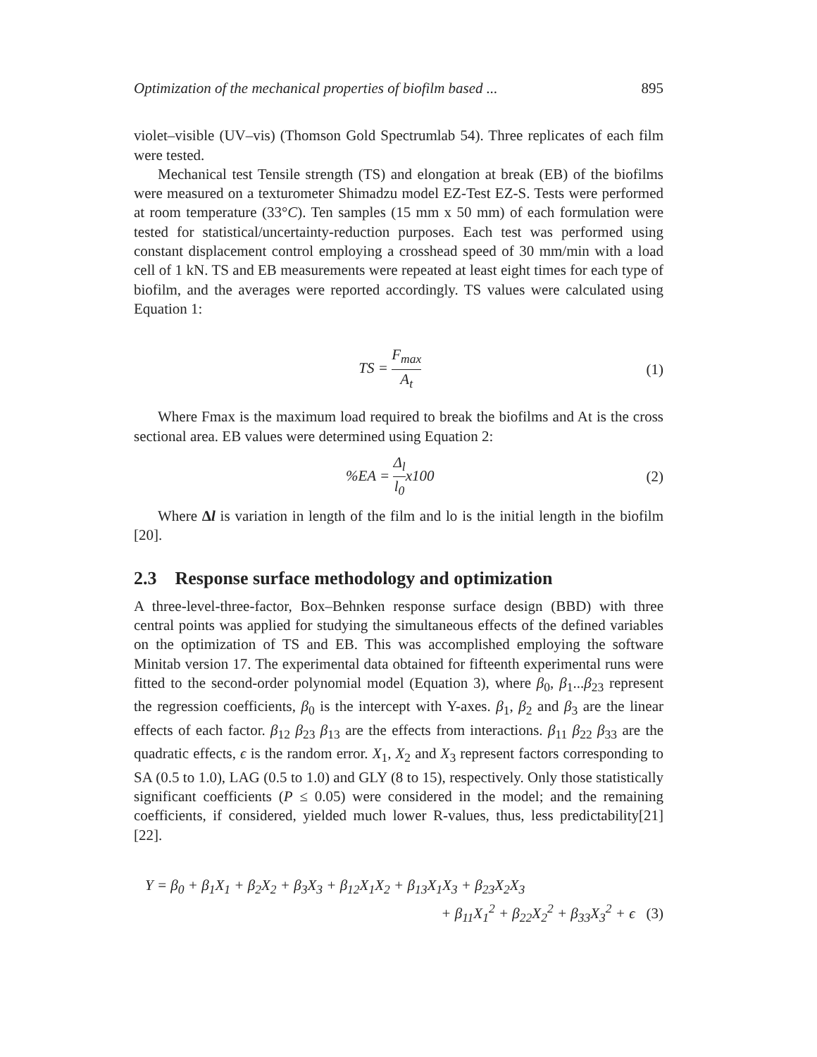Optimization of the mechanical properties of biofilm based ... 895
violet–visible (UV–vis) (Thomson Gold Spectrumlab 54). Three replicates of each film were tested.
Mechanical test Tensile strength (TS) and elongation at break (EB) of the biofilms were measured on a texturometer Shimadzu model EZ-Test EZ-S. Tests were performed at room temperature (33°C). Ten samples (15 mm x 50 mm) of each formulation were tested for statistical/uncertainty-reduction purposes. Each test was performed using constant displacement control employing a crosshead speed of 30 mm/min with a load cell of 1 kN. TS and EB measurements were repeated at least eight times for each type of biofilm, and the averages were reported accordingly. TS values were calculated using Equation 1:
TS = F<sub>max</sub> A<sub>t</sub> (1)
Where Fmax is the maximum load required to break the biofilms and At is the cross sectional area. EB values were determined using Equation 2:
%EA = Δ<sub>l</sub> l<sub>0</sub>x100 (2)
Where Δl is variation in length of the film and lo is the initial length in the biofilm [20].
2.3 Response surface methodology and optimization
A three-level-three-factor, Box–Behnken response surface design (BBD) with three central points was applied for studying the simultaneous effects of the defined variables on the optimization of TS and EB. This was accomplished employing the software Minitab version 17. The experimental data obtained for fifteenth experimental runs were fitted to the second-order polynomial model (Equation 3), where β<sub>0</sub>, β<sub>1</sub>...β<sub>23</sub> represent the regression coefficients, β<sub>0</sub> is the intercept with Y-axes. β<sub>1</sub>, β<sub>2</sub> and β<sub>3</sub> are the linear effects of each factor. β<sub>12</sub> β<sub>23</sub> β<sub>13</sub> are the effects from interactions. β<sub>11</sub> β<sub>22</sub> β<sub>33</sub> are the quadratic effects, ϵ is the random error. X<sub>1</sub>, X<sub>2</sub> and X<sub>3</sub> represent factors corresponding to SA (0.5 to 1.0), LAG (0.5 to 1.0) and GLY (8 to 15), respectively. Only those statistically significant coefficients (P ≤ 0.05) were considered in the model; and the remaining coefficients, if considered, yielded much lower R-values, thus, less predictability[21][22].
Y = β<sub>0</sub> + β<sub>1</sub>X<sub>1</sub> + β<sub>2</sub>X<sub>2</sub> + β<sub>3</sub>X<sub>3</sub> + β<sub>12</sub>X<sub>1</sub>X<sub>2</sub> + β<sub>13</sub>X<sub>1</sub>X<sub>3</sub> + β<sub>23</sub>X<sub>2</sub>X<sub>3</sub>
+ β<sub>11</sub>X<sub>1</sub><sup>2</sup> + β<sub>22</sub>X<sub>2</sub><sup>2</sup> + β<sub>33</sub>X<sub>3</sub><sup>2</sup> + ϵ (3)